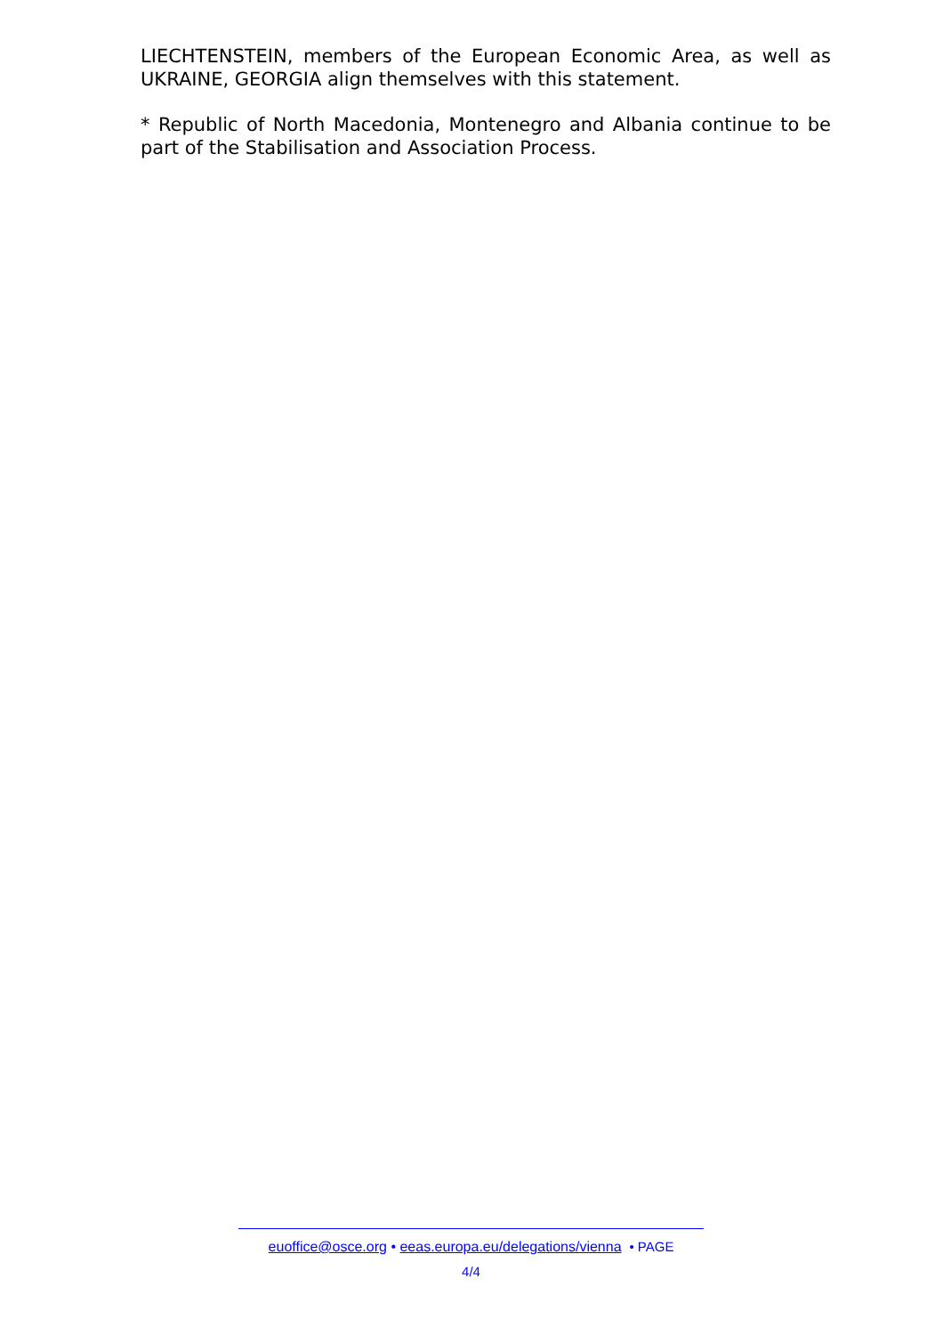LIECHTENSTEIN, members of the European Economic Area, as well as UKRAINE, GEORGIA align themselves with this statement.
* Republic of North Macedonia, Montenegro and Albania continue to be part of the Stabilisation and Association Process.
euoffice@osce.org • eeas.europa.eu/delegations/vienna • PAGE
4/4